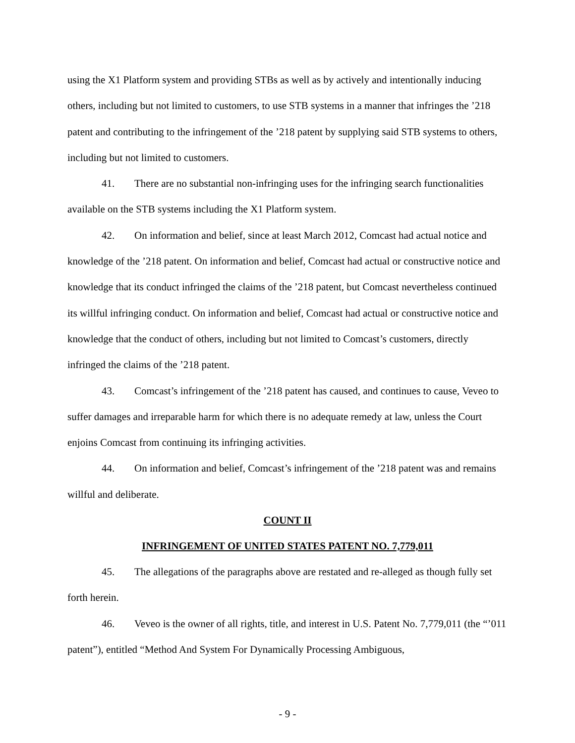using the X1 Platform system and providing STBs as well as by actively and intentionally inducing others, including but not limited to customers, to use STB systems in a manner that infringes the ’218 patent and contributing to the infringement of the ’218 patent by supplying said STB systems to others, including but not limited to customers.
41. There are no substantial non-infringing uses for the infringing search functionalities available on the STB systems including the X1 Platform system.
42. On information and belief, since at least March 2012, Comcast had actual notice and knowledge of the ’218 patent. On information and belief, Comcast had actual or constructive notice and knowledge that its conduct infringed the claims of the ’218 patent, but Comcast nevertheless continued its willful infringing conduct. On information and belief, Comcast had actual or constructive notice and knowledge that the conduct of others, including but not limited to Comcast’s customers, directly infringed the claims of the ’218 patent.
43. Comcast’s infringement of the ’218 patent has caused, and continues to cause, Veveo to suffer damages and irreparable harm for which there is no adequate remedy at law, unless the Court enjoins Comcast from continuing its infringing activities.
44. On information and belief, Comcast’s infringement of the ’218 patent was and remains willful and deliberate.
COUNT II
INFRINGEMENT OF UNITED STATES PATENT NO. 7,779,011
45. The allegations of the paragraphs above are restated and re-alleged as though fully set forth herein.
46. Veveo is the owner of all rights, title, and interest in U.S. Patent No. 7,779,011 (the “’011 patent”), entitled “Method And System For Dynamically Processing Ambiguous,
- 9 -